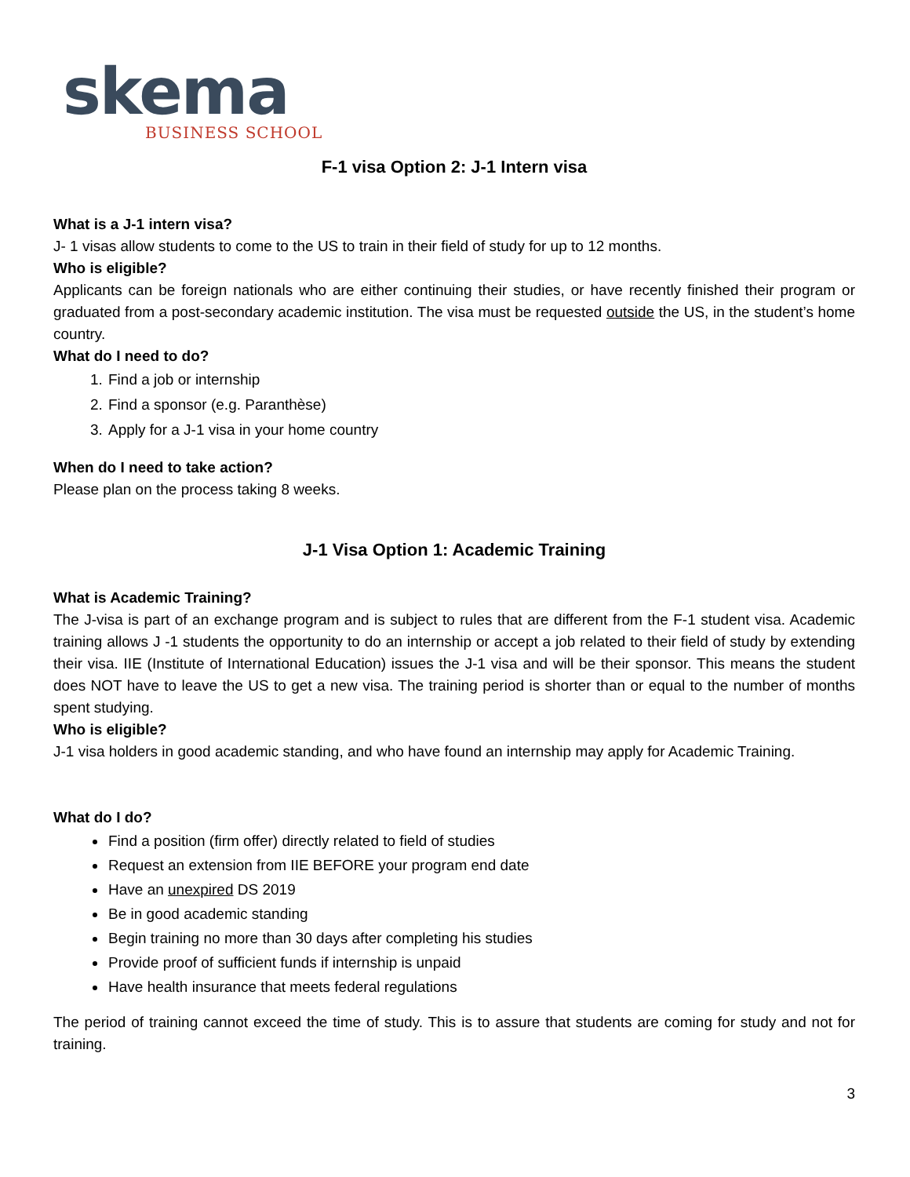skema
BUSINESS SCHOOL
F-1 visa Option 2: J-1 Intern visa
What is a J-1 intern visa?
J- 1 visas allow students to come to the US to train in their field of study for up to 12 months.
Who is eligible?
Applicants can be foreign nationals who are either continuing their studies, or have recently finished their program or graduated from a post-secondary academic institution. The visa must be requested outside the US, in the student’s home country.
What do I need to do?
1. Find a job or internship
2. Find a sponsor (e.g. Paranthèse)
3. Apply for a J-1 visa in your home country
When do I need to take action?
Please plan on the process taking 8 weeks.
J-1 Visa Option 1: Academic Training
What is Academic Training?
The J-visa is part of an exchange program and is subject to rules that are different from the F-1 student visa. Academic training allows J -1 students the opportunity to do an internship or accept a job related to their field of study by extending their visa. IIE (Institute of International Education) issues the J-1 visa and will be their sponsor. This means the student does NOT have to leave the US to get a new visa. The training period is shorter than or equal to the number of months spent studying.
Who is eligible?
J-1 visa holders in good academic standing, and who have found an internship may apply for Academic Training.
What do I do?
Find a position (firm offer) directly related to field of studies
Request an extension from IIE BEFORE your program end date
Have an unexpired DS 2019
Be in good academic standing
Begin training no more than 30 days after completing his studies
Provide proof of sufficient funds if internship is unpaid
Have health insurance that meets federal regulations
The period of training cannot exceed the time of study. This is to assure that students are coming for study and not for training.
3